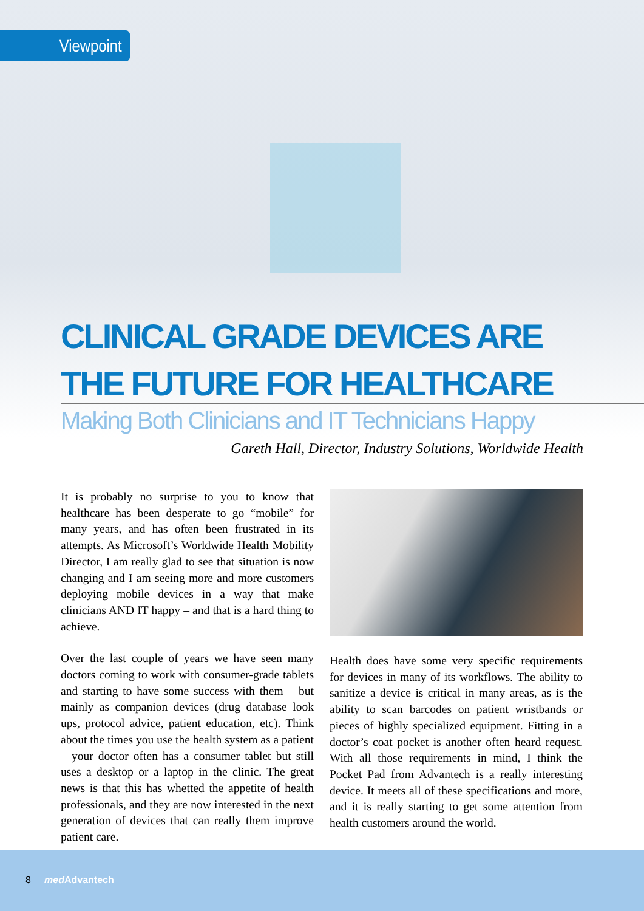Viewpoint
CLINICAL GRADE DEVICES ARE THE FUTURE FOR HEALTHCARE
Making Both Clinicians and IT Technicians Happy
Gareth Hall, Director, Industry Solutions, Worldwide Health
It is probably no surprise to you to know that healthcare has been desperate to go “mobile” for many years, and has often been frustrated in its attempts. As Microsoft’s Worldwide Health Mobility Director, I am really glad to see that situation is now changing and I am seeing more and more customers deploying mobile devices in a way that make clinicians AND IT happy – and that is a hard thing to achieve.
Over the last couple of years we have seen many doctors coming to work with consumer-grade tablets and starting to have some success with them – but mainly as companion devices (drug database look ups, protocol advice, patient education, etc). Think about the times you use the health system as a patient – your doctor often has a consumer tablet but still uses a desktop or a laptop in the clinic. The great news is that this has whetted the appetite of health professionals, and they are now interested in the next generation of devices that can really them improve patient care.
Health does have some very specific requirements for devices in many of its workflows. The ability to sanitize a device is critical in many areas, as is the ability to scan barcodes on patient wristbands or pieces of highly specialized equipment. Fitting in a doctor’s coat pocket is another often heard request. With all those requirements in mind, I think the Pocket Pad from Advantech is a really interesting device. It meets all of these specifications and more, and it is really starting to get some attention from health customers around the world.
8 med Advantech